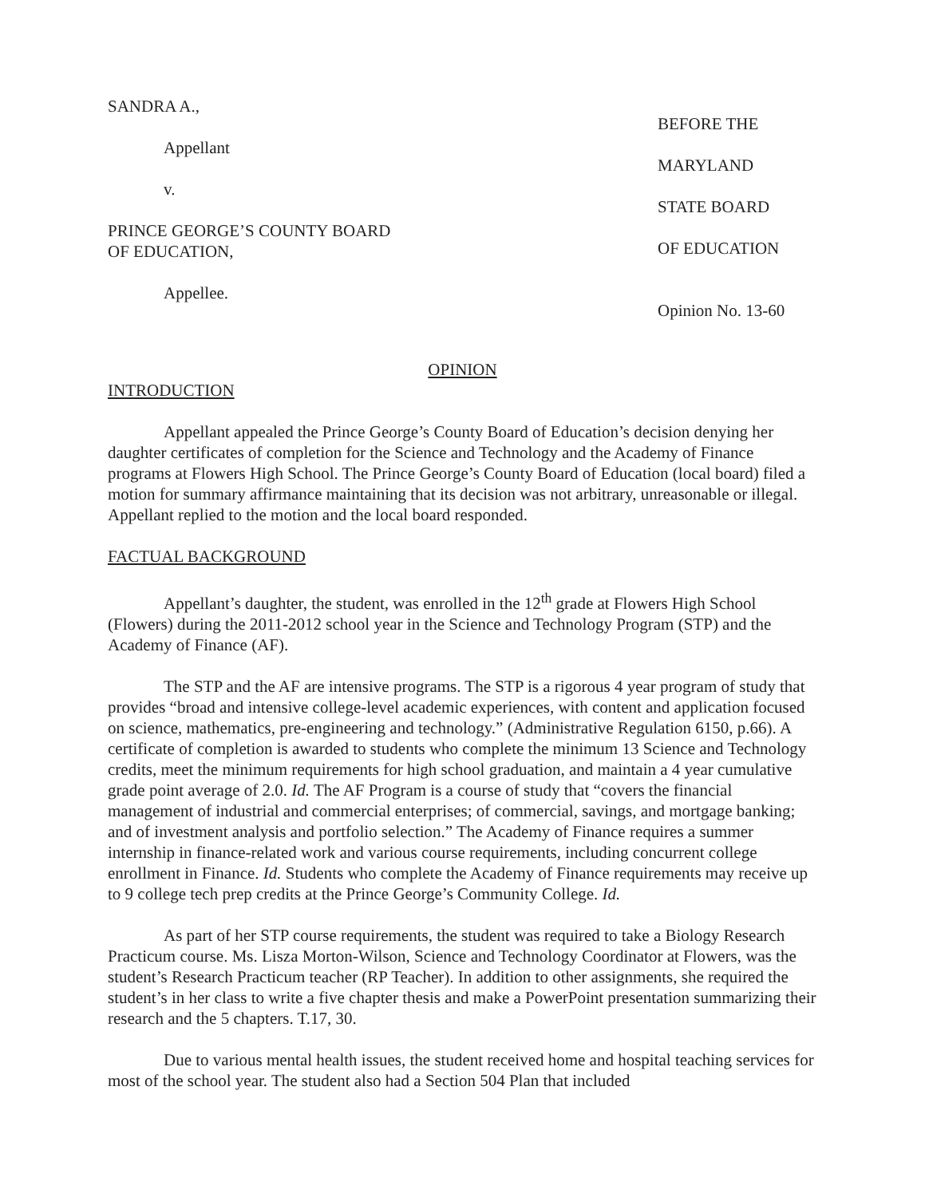SANDRA A.,
Appellant
v.
PRINCE GEORGE’S COUNTY BOARD
OF EDUCATION,
Appellee.
BEFORE THE
MARYLAND
STATE BOARD
OF EDUCATION
Opinion No. 13-60
OPINION
INTRODUCTION
Appellant appealed the Prince George’s County Board of Education’s decision denying her daughter certificates of completion for the Science and Technology and the Academy of Finance programs at Flowers High School. The Prince George’s County Board of Education (local board) filed a motion for summary affirmance maintaining that its decision was not arbitrary, unreasonable or illegal. Appellant replied to the motion and the local board responded.
FACTUAL BACKGROUND
Appellant’s daughter, the student, was enrolled in the 12<sup>th</sup> grade at Flowers High School (Flowers) during the 2011-2012 school year in the Science and Technology Program (STP) and the Academy of Finance (AF).
The STP and the AF are intensive programs. The STP is a rigorous 4 year program of study that provides “broad and intensive college-level academic experiences, with content and application focused on science, mathematics, pre-engineering and technology.” (Administrative Regulation 6150, p.66). A certificate of completion is awarded to students who complete the minimum 13 Science and Technology credits, meet the minimum requirements for high school graduation, and maintain a 4 year cumulative grade point average of 2.0. Id. The AF Program is a course of study that “covers the financial management of industrial and commercial enterprises; of commercial, savings, and mortgage banking; and of investment analysis and portfolio selection.” The Academy of Finance requires a summer internship in finance-related work and various course requirements, including concurrent college enrollment in Finance. Id. Students who complete the Academy of Finance requirements may receive up to 9 college tech prep credits at the Prince George’s Community College. Id.
As part of her STP course requirements, the student was required to take a Biology Research Practicum course. Ms. Lisza Morton-Wilson, Science and Technology Coordinator at Flowers, was the student’s Research Practicum teacher (RP Teacher). In addition to other assignments, she required the student’s in her class to write a five chapter thesis and make a PowerPoint presentation summarizing their research and the 5 chapters. T.17, 30.
Due to various mental health issues, the student received home and hospital teaching services for most of the school year. The student also had a Section 504 Plan that included